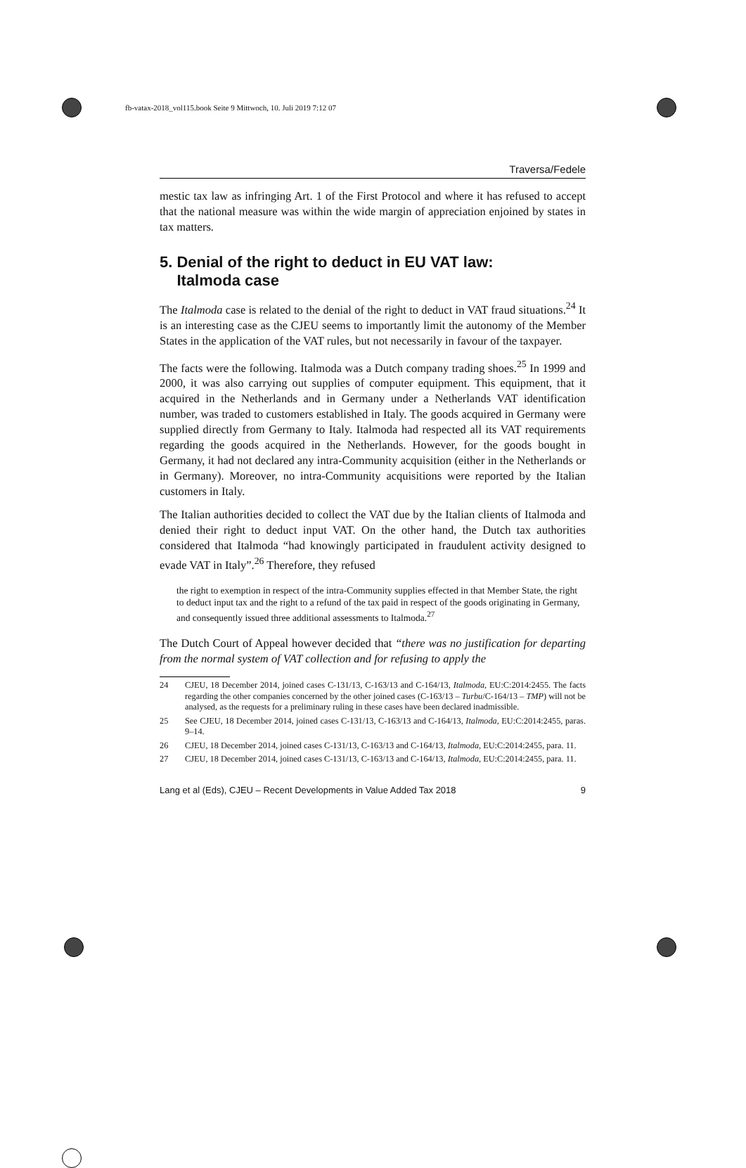fb-vatax-2018_vol115.book Seite 9 Mittwoch, 10. Juli 2019 7:12 07
Traversa/Fedele
mestic tax law as infringing Art. 1 of the First Protocol and where it has refused to accept that the national measure was within the wide margin of appreciation enjoined by states in tax matters.
5. Denial of the right to deduct in EU VAT law:
Italmoda case
The Italmoda case is related to the denial of the right to deduct in VAT fraud situations.<sup>24</sup> It is an interesting case as the CJEU seems to importantly limit the autonomy of the Member States in the application of the VAT rules, but not necessarily in favour of the taxpayer.
The facts were the following. Italmoda was a Dutch company trading shoes.<sup>25</sup> In 1999 and 2000, it was also carrying out supplies of computer equipment. This equipment, that it acquired in the Netherlands and in Germany under a Netherlands VAT identification number, was traded to customers established in Italy. The goods acquired in Germany were supplied directly from Germany to Italy. Italmoda had respected all its VAT requirements regarding the goods acquired in the Netherlands. However, for the goods bought in Germany, it had not declared any intra-Community acquisition (either in the Netherlands or in Germany). Moreover, no intra-Community acquisitions were reported by the Italian customers in Italy.
The Italian authorities decided to collect the VAT due by the Italian clients of Italmoda and denied their right to deduct input VAT. On the other hand, the Dutch tax authorities considered that Italmoda “had knowingly participated in fraudulent activity designed to evade VAT in Italy”.<sup>26</sup> Therefore, they refused
the right to exemption in respect of the intra-Community supplies effected in that Member State, the right to deduct input tax and the right to a refund of the tax paid in respect of the goods originating in Germany, and consequently issued three additional assessments to Italmoda.<sup>27</sup>
The Dutch Court of Appeal however decided that “there was no justification for departing from the normal system of VAT collection and for refusing to apply the
24 CJEU, 18 December 2014, joined cases C-131/13, C-163/13 and C-164/13, Italmoda, EU:C:2014:2455. The facts regarding the other companies concerned by the other joined cases (C-163/13 – Turbu/C-164/13 – TMP) will not be analysed, as the requests for a preliminary ruling in these cases have been declared inadmissible.
25 See CJEU, 18 December 2014, joined cases C-131/13, C-163/13 and C-164/13, Italmoda, EU:C:2014:2455, paras. 9–14.
26 CJEU, 18 December 2014, joined cases C-131/13, C-163/13 and C-164/13, Italmoda, EU:C:2014:2455, para. 11.
27 CJEU, 18 December 2014, joined cases C-131/13, C-163/13 and C-164/13, Italmoda, EU:C:2014:2455, para. 11.
Lang et al (Eds), CJEU – Recent Developments in Value Added Tax 2018 9